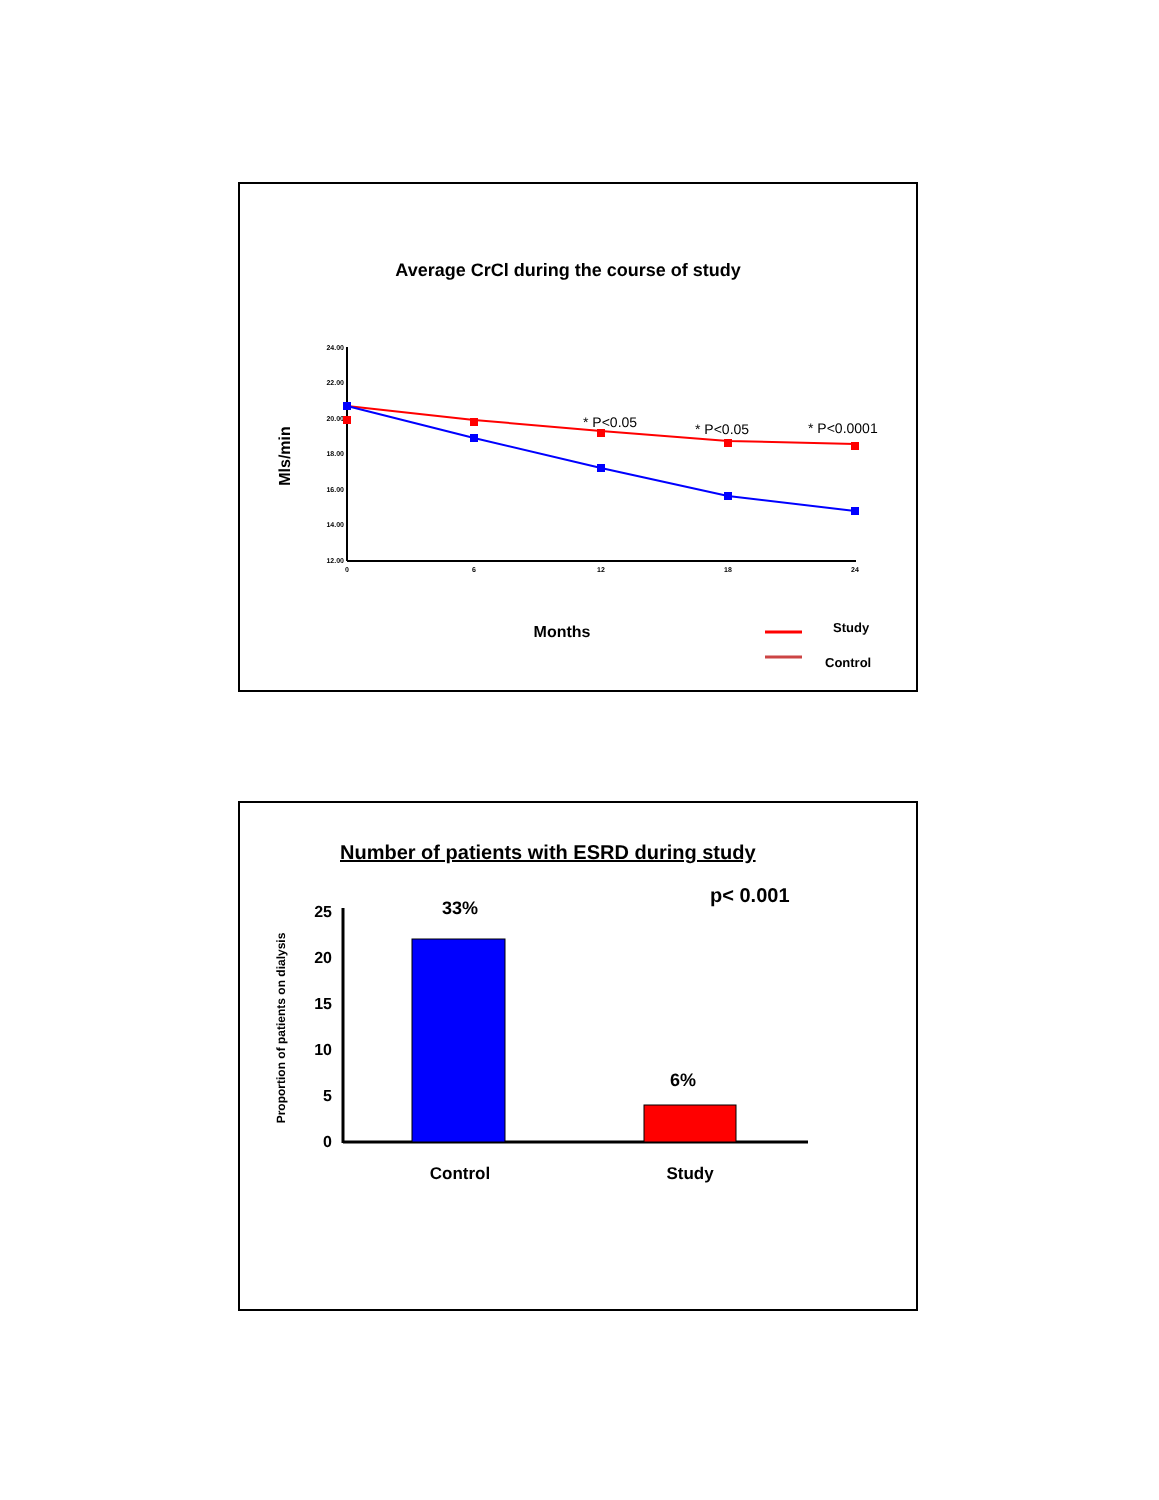Average CrCl during the course of study
Mls/min
24.00
22.00
20.00
18.00
16.00
14.00
12.00
0
6
12
18
24
* P<0.05
* P<0.05
* P<0.0001
Months
Study
Control
Number of patients with ESRD during study
p< 0.001
Proportion of patients on dialysis
25
20
15
10
5
0
33%
6%
Control
Study